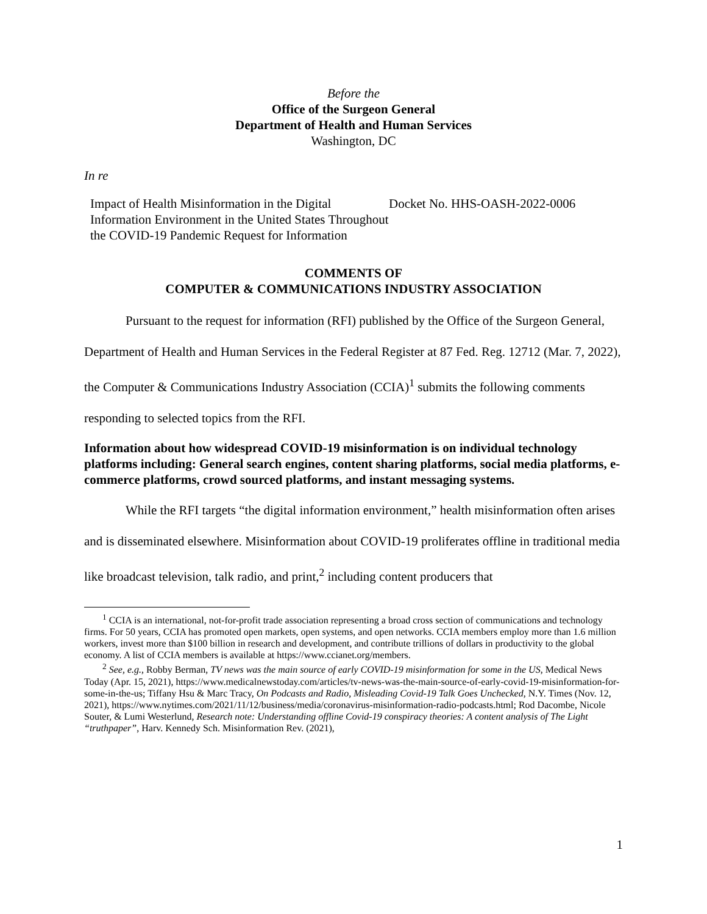Before the
Office of the Surgeon General
Department of Health and Human Services
Washington, DC
In re
Impact of Health Misinformation in the Digital Information Environment in the United States Throughout the COVID-19 Pandemic Request for Information
Docket No. HHS-OASH-2022-0006
COMMENTS OF
COMPUTER & COMMUNICATIONS INDUSTRY ASSOCIATION
Pursuant to the request for information (RFI) published by the Office of the Surgeon General, Department of Health and Human Services in the Federal Register at 87 Fed. Reg. 12712 (Mar. 7, 2022), the Computer & Communications Industry Association (CCIA)<sup>1</sup> submits the following comments responding to selected topics from the RFI.
Information about how widespread COVID-19 misinformation is on individual technology platforms including: General search engines, content sharing platforms, social media platforms, e-commerce platforms, crowd sourced platforms, and instant messaging systems.
While the RFI targets “the digital information environment,” health misinformation often arises and is disseminated elsewhere. Misinformation about COVID-19 proliferates offline in traditional media like broadcast television, talk radio, and print,<sup>2</sup> including content producers that
<sup>1</sup> CCIA is an international, not-for-profit trade association representing a broad cross section of communications and technology firms. For 50 years, CCIA has promoted open markets, open systems, and open networks. CCIA members employ more than 1.6 million workers, invest more than $100 billion in research and development, and contribute trillions of dollars in productivity to the global economy. A list of CCIA members is available at https://www.ccianet.org/members.
<sup>2</sup> See, e.g., Robby Berman, TV news was the main source of early COVID-19 misinformation for some in the US, Medical News Today (Apr. 15, 2021), https://www.medicalnewstoday.com/articles/tv-news-was-the-main-source-of-early-covid-19-misinformation-for-some-in-the-us; Tiffany Hsu & Marc Tracy, On Podcasts and Radio, Misleading Covid-19 Talk Goes Unchecked, N.Y. Times (Nov. 12, 2021), https://www.nytimes.com/2021/11/12/business/media/coronavirus-misinformation-radio-podcasts.html; Rod Dacombe, Nicole Souter, & Lumi Westerlund, Research note: Understanding offline Covid-19 conspiracy theories: A content analysis of The Light “truthpaper”, Harv. Kennedy Sch. Misinformation Rev. (2021),
1